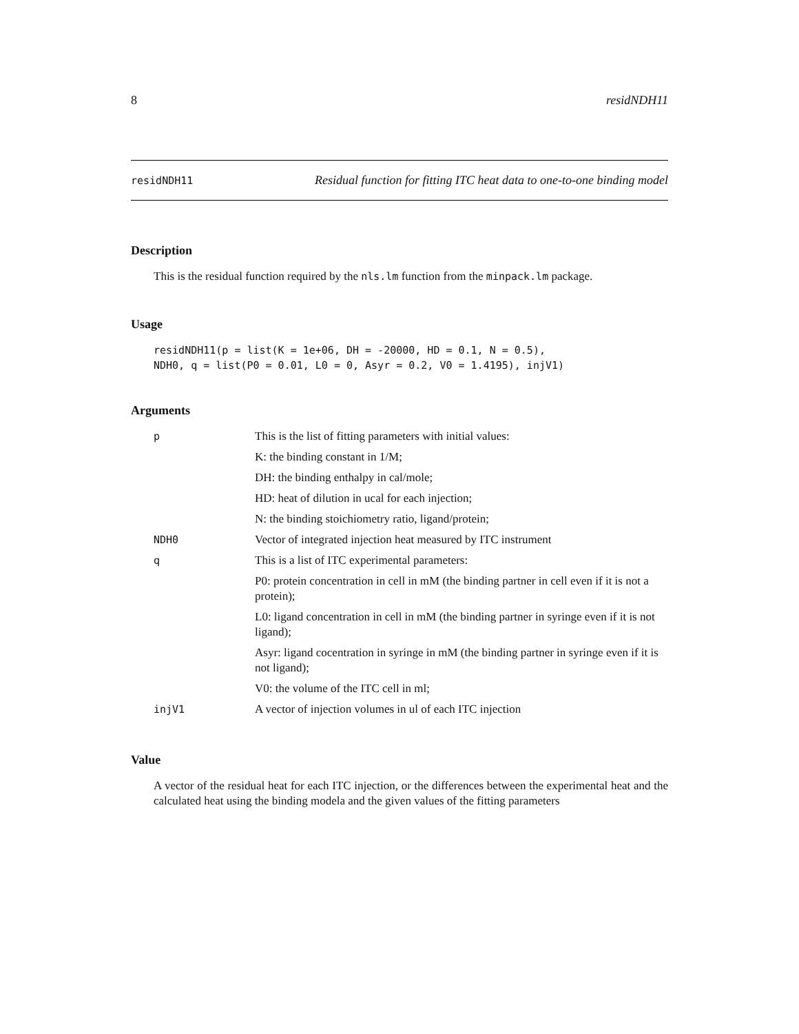8 residNDH11
residNDH11 Residual function for fitting ITC heat data to one-to-one binding model
Description
This is the residual function required by the nls.lm function from the minpack.lm package.
Usage
residNDH11(p = list(K = 1e+06, DH = -20000, HD = 0.1, N = 0.5),
NDH0, q = list(P0 = 0.01, L0 = 0, Asyr = 0.2, V0 = 1.4195), injV1)
Arguments
| p | This is the list of fitting parameters with initial values: K: the binding constant in 1/M; DH: the binding enthalpy in cal/mole; HD: heat of dilution in ucal for each injection; N: the binding stoichiometry ratio, ligand/protein; |
| NDH0 | Vector of integrated injection heat measured by ITC instrument |
| q | This is a list of ITC experimental parameters: P0: protein concentration in cell in mM (the binding partner in cell even if it is not a protein); L0: ligand concentration in cell in mM (the binding partner in syringe even if it is not ligand); Asyr: ligand cocentration in syringe in mM (the binding partner in syringe even if it is not ligand); V0: the volume of the ITC cell in ml; |
| injV1 | A vector of injection volumes in ul of each ITC injection |
Value
A vector of the residual heat for each ITC injection, or the differences between the experimental heat and the calculated heat using the binding modela and the given values of the fitting parameters